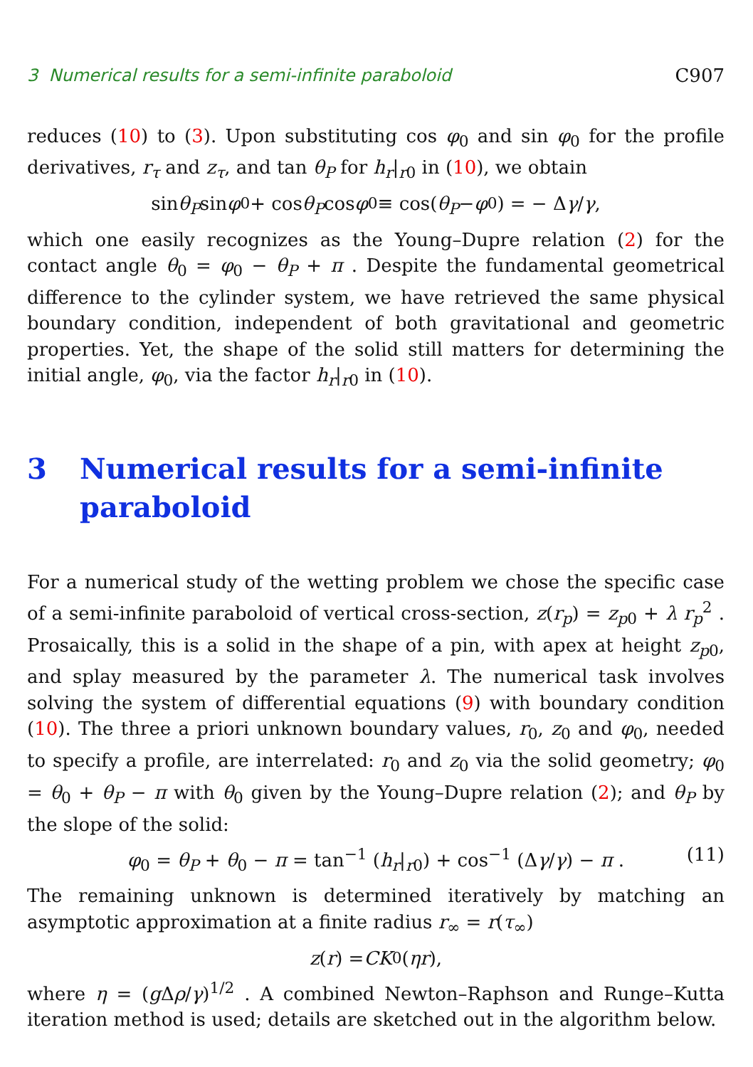3 Numerical results for a semi-infinite paraboloid C907
reduces (10) to (3). Upon substituting cos φ<sub>0</sub> and sin φ<sub>0</sub> for the profile derivatives, r<sub>τ</sub> and z<sub>τ</sub>, and tan θ<sub>P</sub> for h<sub>r</sub>|<sub>r0</sub> in (10), we obtain
sin θ<sub>P</sub> sin φ<sub>0</sub> + cos θ<sub>P</sub> cos φ<sub>0</sub> ≡ cos(θ<sub>P</sub> − φ<sub>0</sub>) = − Δ γ / γ ,
which one easily recognizes as the Young–Dupre relation (2) for the contact angle θ<sub>0</sub> = φ<sub>0</sub> − θ<sub>P</sub> + π . Despite the fundamental geometrical difference to the cylinder system, we have retrieved the same physical boundary condition, independent of both gravitational and geometric properties. Yet, the shape of the solid still matters for determining the initial angle, φ<sub>0</sub>, via the factor h<sub>r</sub>|<sub>r0</sub> in (10).
3 Numerical results for a semi-infinite paraboloid
For a numerical study of the wetting problem we chose the specific case of a semi-infinite paraboloid of vertical cross-section, z(r<sub>p</sub>) = z<sub>p0</sub> + λ r<sub>p</sub><sup>2</sup> . Prosaically, this is a solid in the shape of a pin, with apex at height z<sub>p0</sub>, and splay measured by the parameter λ. The numerical task involves solving the system of differential equations (9) with boundary condition (10). The three a priori unknown boundary values, r<sub>0</sub>, z<sub>0</sub> and φ<sub>0</sub>, needed to specify a profile, are interrelated: r<sub>0</sub> and z<sub>0</sub> via the solid geometry; φ<sub>0</sub> = θ<sub>0</sub> + θ<sub>P</sub> − π with θ<sub>0</sub> given by the Young–Dupre relation (2); and θ<sub>P</sub> by the slope of the solid:
φ<sub>0</sub> = θ<sub>P</sub> + θ<sub>0</sub> − π = tan<sup>−1</sup> (h<sub>r</sub>|<sub>r0</sub>) + cos<sup>−1</sup> (Δγ/γ) − π . (11)
The remaining unknown is determined iteratively by matching an asymptotic approximation at a finite radius r<sub>∞</sub> = r(τ<sub>∞</sub>)
z (r) = CK<sub>0</sub>(ηr),
where η = (g Δρ/γ)<sup>1/2</sup> . A combined Newton–Raphson and Runge–Kutta iteration method is used; details are sketched out in the algorithm below.